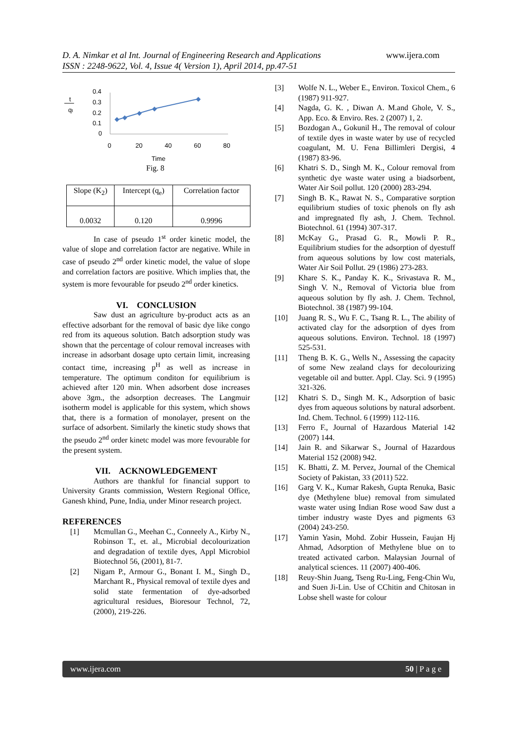D. A. Nimkar et al Int. Journal of Engineering Research and Applications www.ijera.com
ISSN : 2248-9622, Vol. 4, Issue 4( Version 1), April 2014, pp.47-51
t
qt
0.4
0.3
0.2
0.1
0
0
20
40
60
80
Time
Fig. 8
| Slope (K<sub>2</sub>) | Intercept (q<sub>e</sub>) | Correlation factor |
| 0.0032 | 0.120 | 0.9996 |
In case of pseudo 1<sup>st</sup> order kinetic model, the value of slope and correlation factor are negative. While in case of pseudo 2<sup>nd</sup> order kinetic model, the value of slope and correlation factors are positive. Which implies that, the system is more fevourable for pseudo 2<sup>nd</sup> order kinetics.
VI. CONCLUSION
Saw dust an agriculture by-product acts as an effective adsorbant for the removal of basic dye like congo red from its aqueous solution. Batch adsorption study was shown that the percentage of colour removal increases with increase in adsorbant dosage upto certain limit, increasing contact time, increasing p<sup>H</sup> as well as increase in temperature. The optimum conditon for equilibrium is achieved after 120 min. When adsorbent dose increases above 3gm., the adsorption decreases. The Langmuir isotherm model is applicable for this system, which shows that, there is a formation of monolayer, present on the surface of adsorbent. Similarly the kinetic study shows that the pseudo 2<sup>nd</sup> order kinetc model was more fevourable for the present system.
VII. ACKNOWLEDGEMENT
Authors are thankful for financial support to University Grants commission, Western Regional Office, Ganesh khind, Pune, India, under Minor research project.
REFERENCES
[1] Mcmullan G., Meehan C., Conneely A., Kirby N., Robinson T., et. al., Microbial decolourization and degradation of textile dyes, Appl Microbiol Biotechnol 56, (2001), 81-7.
[2] Nigam P., Armour G., Bonant I. M., Singh D., Marchant R., Physical removal of textile dyes and solid state fermentation of dye-adsorbed agricultural residues, Bioresour Technol, 72, (2000), 219-226.
[3] Wolfe N. L., Weber E., Environ. Toxicol Chem., 6 (1987) 911-927.
[4] Nagda, G. K. , Diwan A. M.and Ghole, V. S., App. Eco. & Enviro. Res. 2 (2007) 1, 2.
[5] Bozdogan A., Gokunil H., The removal of colour of textile dyes in waste water by use of recycled coagulant, M. U. Fena Billimleri Dergisi, 4 (1987) 83-96.
[6] Khatri S. D., Singh M. K., Colour removal from synthetic dye waste water using a biadsorbent, Water Air Soil pollut. 120 (2000) 283-294.
[7] Singh B. K., Rawat N. S., Comparative sorption equilibrium studies of toxic phenols on fly ash and impregnated fly ash, J. Chem. Technol. Biotechnol. 61 (1994) 307-317.
[8] McKay G., Prasad G. R., Mowli P. R., Equilibrium studies for the adsorption of dyestuff from aqueous solutions by low cost materials, Water Air Soil Pollut. 29 (1986) 273-283.
[9] Khare S. K., Panday K. K., Srivastava R. M., Singh V. N., Removal of Victoria blue from aqueous solution by fly ash. J. Chem. Technol, Biotechnol. 38 (1987) 99-104.
[10] Juang R. S., Wu F. C., Tsang R. L., The ability of activated clay for the adsorption of dyes from aqueous solutions. Environ. Technol. 18 (1997) 525-531.
[11] Theng B. K. G., Wells N., Assessing the capacity of some New zealand clays for decolourizing vegetable oil and butter. Appl. Clay. Sci. 9 (1995) 321-326.
[12] Khatri S. D., Singh M. K., Adsorption of basic dyes from aqueous solutions by natural adsorbent. Ind. Chem. Technol. 6 (1999) 112-116.
[13] Ferro F., Journal of Hazardous Material 142 (2007) 144.
[14] Jain R. and Sikarwar S., Journal of Hazardous Material 152 (2008) 942.
[15] K. Bhatti, Z. M. Pervez, Journal of the Chemical Society of Pakistan, 33 (2011) 522.
[16] Garg V. K., Kumar Rakesh, Gupta Renuka, Basic dye (Methylene blue) removal from simulated waste water using Indian Rose wood Saw dust a timber industry waste Dyes and pigments 63 (2004) 243-250.
[17] Yamin Yasin, Mohd. Zobir Hussein, Faujan Hj Ahmad, Adsorption of Methylene blue on to treated activated carbon. Malaysian Journal of analytical sciences. 11 (2007) 400-406.
[18] Reuy-Shin Juang, Tseng Ru-Ling, Feng-Chin Wu, and Suen Ji-Lin. Use of CChitin and Chitosan in Lobse shell waste for colour
www.ijera.com 50 | P a g e